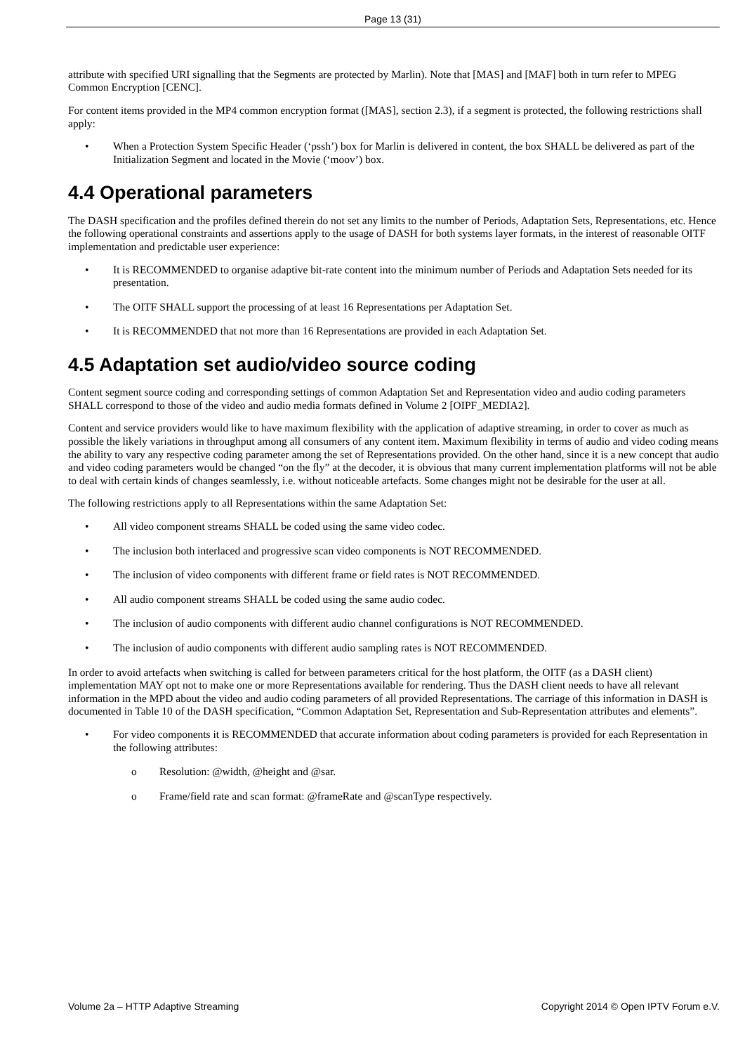Page 13 (31)
attribute with specified URI signalling that the Segments are protected by Marlin). Note that [MAS] and [MAF] both in turn refer to MPEG Common Encryption [CENC].
For content items provided in the MP4 common encryption format ([MAS], section 2.3), if a segment is protected, the following restrictions shall apply:
• When a Protection System Specific Header (‘pssh’) box for Marlin is delivered in content, the box SHALL be delivered as part of the Initialization Segment and located in the Movie (‘moov’) box.
4.4 Operational parameters
The DASH specification and the profiles defined therein do not set any limits to the number of Periods, Adaptation Sets, Representations, etc. Hence the following operational constraints and assertions apply to the usage of DASH for both systems layer formats, in the interest of reasonable OITF implementation and predictable user experience:
• It is RECOMMENDED to organise adaptive bit-rate content into the minimum number of Periods and Adaptation Sets needed for its presentation.
• The OITF SHALL support the processing of at least 16 Representations per Adaptation Set.
• It is RECOMMENDED that not more than 16 Representations are provided in each Adaptation Set.
4.5 Adaptation set audio/video source coding
Content segment source coding and corresponding settings of common Adaptation Set and Representation video and audio coding parameters SHALL correspond to those of the video and audio media formats defined in Volume 2 [OIPF_MEDIA2].
Content and service providers would like to have maximum flexibility with the application of adaptive streaming, in order to cover as much as possible the likely variations in throughput among all consumers of any content item. Maximum flexibility in terms of audio and video coding means the ability to vary any respective coding parameter among the set of Representations provided. On the other hand, since it is a new concept that audio and video coding parameters would be changed “on the fly” at the decoder, it is obvious that many current implementation platforms will not be able to deal with certain kinds of changes seamlessly, i.e. without noticeable artefacts. Some changes might not be desirable for the user at all.
The following restrictions apply to all Representations within the same Adaptation Set:
• All video component streams SHALL be coded using the same video codec.
• The inclusion both interlaced and progressive scan video components is NOT RECOMMENDED.
• The inclusion of video components with different frame or field rates is NOT RECOMMENDED.
• All audio component streams SHALL be coded using the same audio codec.
• The inclusion of audio components with different audio channel configurations is NOT RECOMMENDED.
• The inclusion of audio components with different audio sampling rates is NOT RECOMMENDED.
In order to avoid artefacts when switching is called for between parameters critical for the host platform, the OITF (as a DASH client) implementation MAY opt not to make one or more Representations available for rendering. Thus the DASH client needs to have all relevant information in the MPD about the video and audio coding parameters of all provided Representations. The carriage of this information in DASH is documented in Table 10 of the DASH specification, “Common Adaptation Set, Representation and Sub-Representation attributes and elements”.
• For video components it is RECOMMENDED that accurate information about coding parameters is provided for each Representation in the following attributes:
o Resolution: @width, @height and @sar.
o Frame/field rate and scan format: @frameRate and @scanType respectively.
Volume 2a – HTTP Adaptive Streaming Copyright 2014 © Open IPTV Forum e.V.